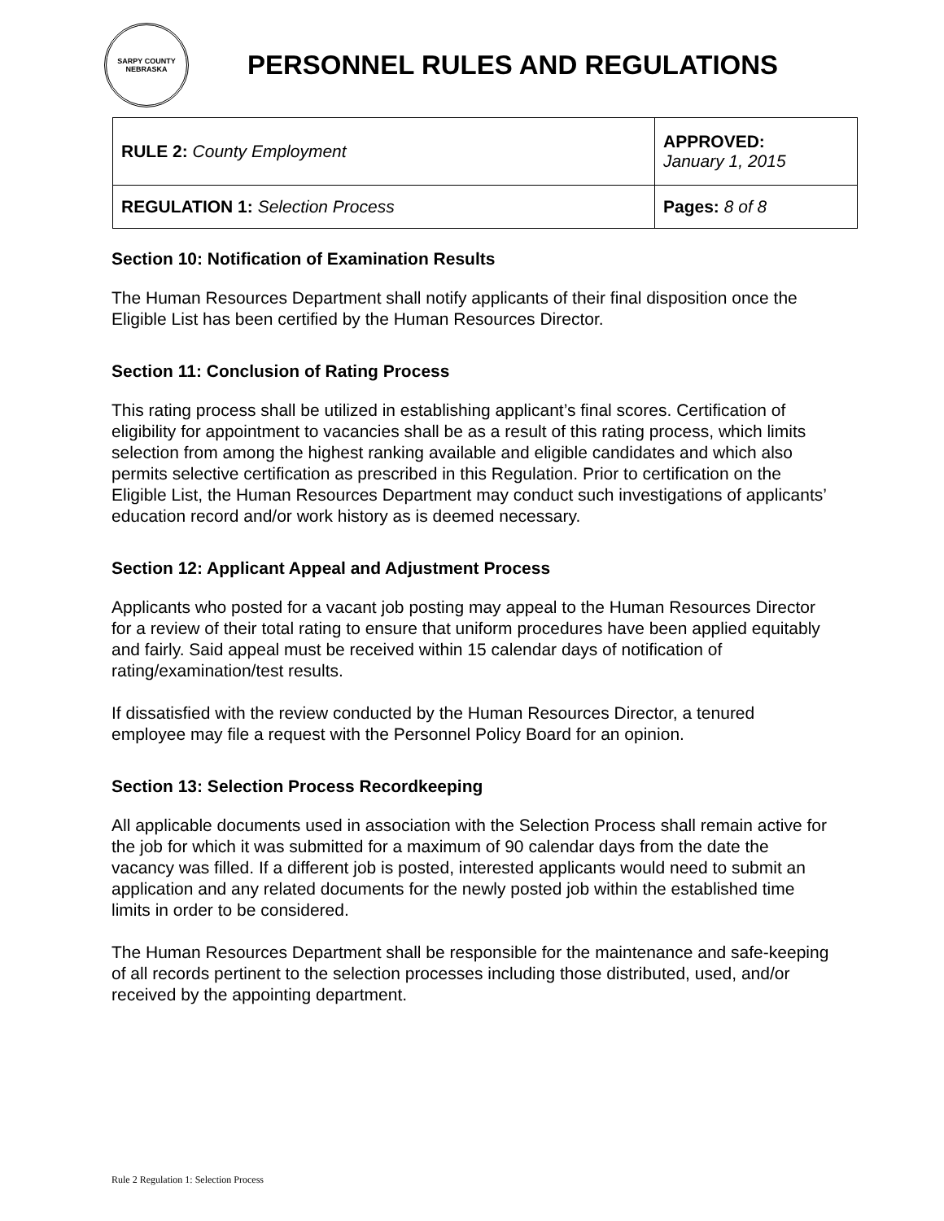SARPY COUNTY
NEBRASKA
PERSONNEL RULES AND REGULATIONS
| RULE 2: County Employment | APPROVED: January 1, 2015 |
| REGULATION 1: Selection Process | Pages: 8 of 8 |
Section 10: Notification of Examination Results
The Human Resources Department shall notify applicants of their final disposition once the Eligible List has been certified by the Human Resources Director.
Section 11: Conclusion of Rating Process
This rating process shall be utilized in establishing applicant’s final scores. Certification of eligibility for appointment to vacancies shall be as a result of this rating process, which limits selection from among the highest ranking available and eligible candidates and which also permits selective certification as prescribed in this Regulation. Prior to certification on the Eligible List, the Human Resources Department may conduct such investigations of applicants’ education record and/or work history as is deemed necessary.
Section 12: Applicant Appeal and Adjustment Process
Applicants who posted for a vacant job posting may appeal to the Human Resources Director for a review of their total rating to ensure that uniform procedures have been applied equitably and fairly. Said appeal must be received within 15 calendar days of notification of rating/examination/test results.
If dissatisfied with the review conducted by the Human Resources Director, a tenured employee may file a request with the Personnel Policy Board for an opinion.
Section 13: Selection Process Recordkeeping
All applicable documents used in association with the Selection Process shall remain active for the job for which it was submitted for a maximum of 90 calendar days from the date the vacancy was filled. If a different job is posted, interested applicants would need to submit an application and any related documents for the newly posted job within the established time limits in order to be considered.
The Human Resources Department shall be responsible for the maintenance and safe-keeping of all records pertinent to the selection processes including those distributed, used, and/or received by the appointing department.
Rule 2 Regulation 1: Selection Process